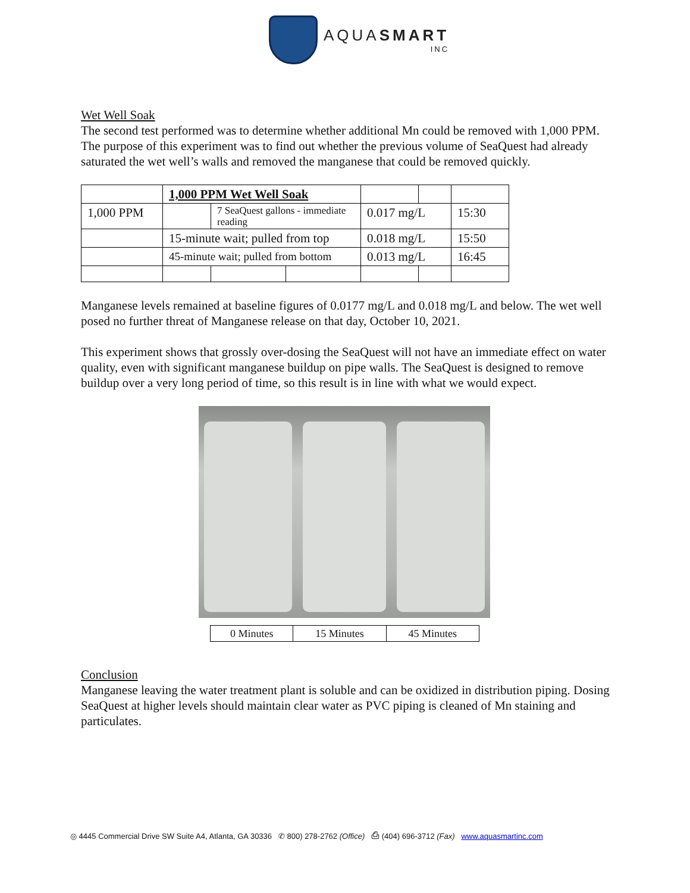AQUASMART
INC
Wet Well Soak
The second test performed was to determine whether additional Mn could be removed with 1,000 PPM. The purpose of this experiment was to find out whether the previous volume of SeaQuest had already saturated the wet well’s walls and removed the manganese that could be removed quickly.
| | 1,000 PPM Wet Well Soak | | | | | |
| 1,000 PPM | | 7 SeaQuest gallons - immediate reading | | 0.017 mg/L | | 15:30 |
| | 15-minute wait; pulled from top | | | 0.018 mg/L | | 15:50 |
| | 45-minute wait; pulled from bottom | | | 0.013 mg/L | | 16:45 |
Manganese levels remained at baseline figures of 0.0177 mg/L and 0.018 mg/L and below. The wet well posed no further threat of Manganese release on that day, October 10, 2021.
This experiment shows that grossly over-dosing the SeaQuest will not have an immediate effect on water quality, even with significant manganese buildup on pipe walls. The SeaQuest is designed to remove buildup over a very long period of time, so this result is in line with what we would expect.
| 0 Minutes | 15 Minutes | 45 Minutes |
Conclusion
Manganese leaving the water treatment plant is soluble and can be oxidized in distribution piping. Dosing SeaQuest at higher levels should maintain clear water as PVC piping is cleaned of Mn staining and particulates.
◎ 4445 Commercial Drive SW Suite A4, Atlanta, GA 30336 ✆ 800) 278-2762 (Office) ⎙ (404) 696-3712 (Fax) www.aquasmartinc.com